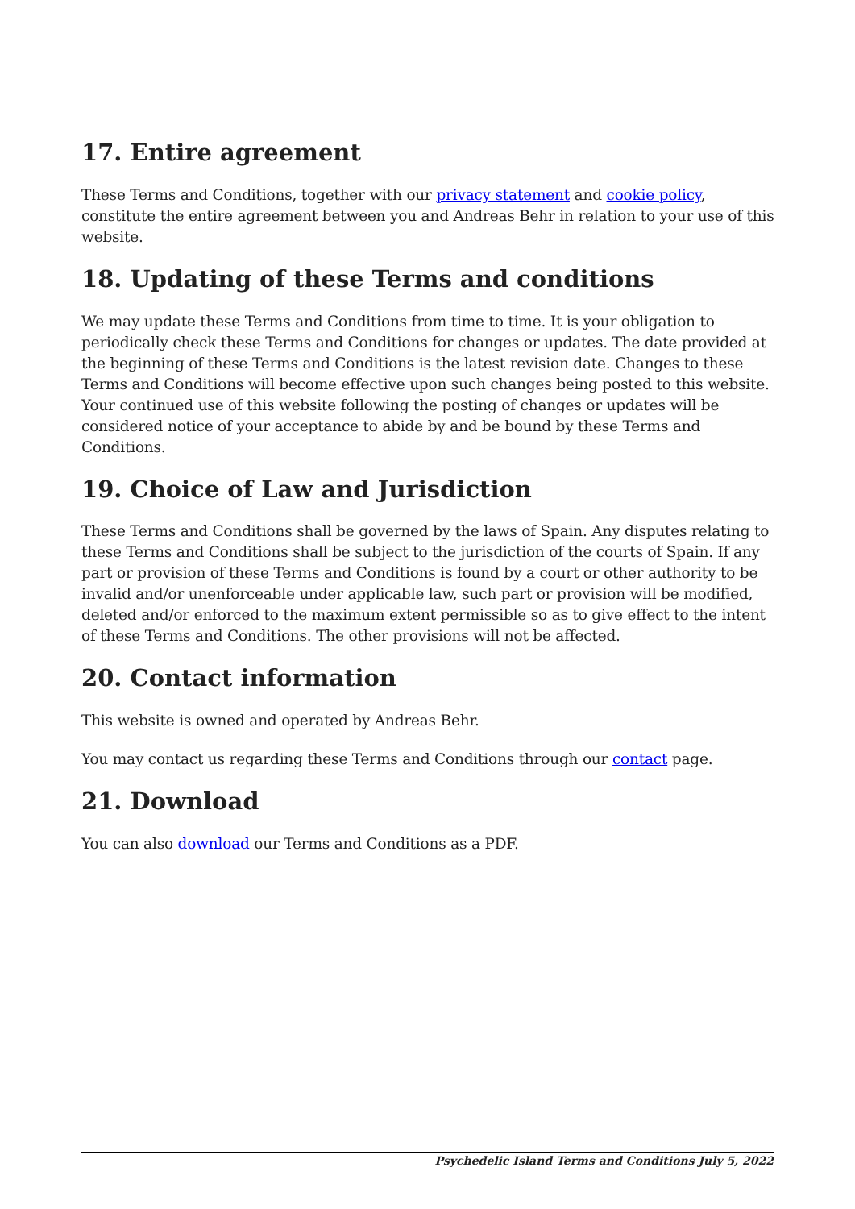17. Entire agreement
These Terms and Conditions, together with our privacy statement and cookie policy, constitute the entire agreement between you and Andreas Behr in relation to your use of this website.
18. Updating of these Terms and conditions
We may update these Terms and Conditions from time to time. It is your obligation to periodically check these Terms and Conditions for changes or updates. The date provided at the beginning of these Terms and Conditions is the latest revision date. Changes to these Terms and Conditions will become effective upon such changes being posted to this website. Your continued use of this website following the posting of changes or updates will be considered notice of your acceptance to abide by and be bound by these Terms and Conditions.
19. Choice of Law and Jurisdiction
These Terms and Conditions shall be governed by the laws of Spain. Any disputes relating to these Terms and Conditions shall be subject to the jurisdiction of the courts of Spain. If any part or provision of these Terms and Conditions is found by a court or other authority to be invalid and/or unenforceable under applicable law, such part or provision will be modified, deleted and/or enforced to the maximum extent permissible so as to give effect to the intent of these Terms and Conditions. The other provisions will not be affected.
20. Contact information
This website is owned and operated by Andreas Behr.
You may contact us regarding these Terms and Conditions through our contact page.
21. Download
You can also download our Terms and Conditions as a PDF.
Psychedelic Island Terms and Conditions July 5, 2022